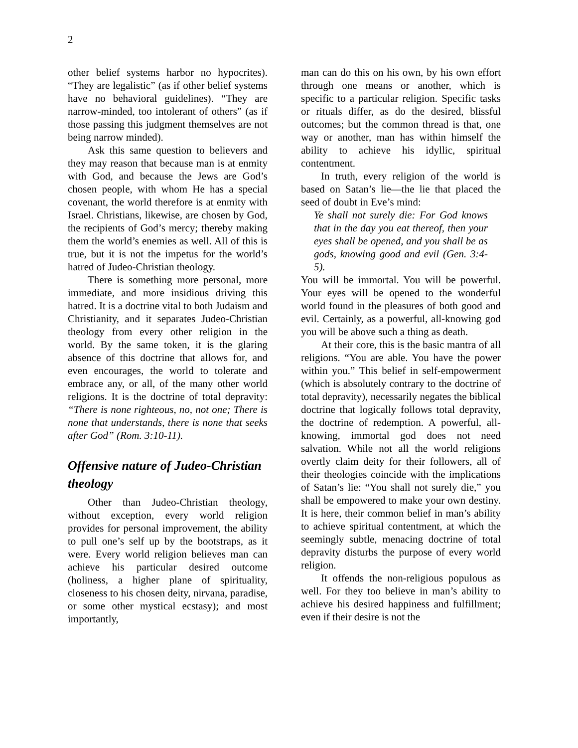2
other belief systems harbor no hypocrites). “They are legalistic” (as if other belief systems have no behavioral guidelines). “They are narrow-minded, too intolerant of others” (as if those passing this judgment themselves are not being narrow minded).
Ask this same question to believers and they may reason that because man is at enmity with God, and because the Jews are God’s chosen people, with whom He has a special covenant, the world therefore is at enmity with Israel. Christians, likewise, are chosen by God, the recipients of God’s mercy; thereby making them the world’s enemies as well. All of this is true, but it is not the impetus for the world’s hatred of Judeo-Christian theology.
There is something more personal, more immediate, and more insidious driving this hatred. It is a doctrine vital to both Judaism and Christianity, and it separates Judeo-Christian theology from every other religion in the world. By the same token, it is the glaring absence of this doctrine that allows for, and even encourages, the world to tolerate and embrace any, or all, of the many other world religions. It is the doctrine of total depravity: “There is none righteous, no, not one; There is none that understands, there is none that seeks after God” (Rom. 3:10-11).
Offensive nature of Judeo-Christian theology
Other than Judeo-Christian theology, without exception, every world religion provides for personal improvement, the ability to pull one’s self up by the bootstraps, as it were. Every world religion believes man can achieve his particular desired outcome (holiness, a higher plane of spirituality, closeness to his chosen deity, nirvana, paradise, or some other mystical ecstasy); and most importantly,
man can do this on his own, by his own effort through one means or another, which is specific to a particular religion. Specific tasks or rituals differ, as do the desired, blissful outcomes; but the common thread is that, one way or another, man has within himself the ability to achieve his idyllic, spiritual contentment.
In truth, every religion of the world is based on Satan’s lie—the lie that placed the seed of doubt in Eve’s mind:
Ye shall not surely die: For God knows that in the day you eat thereof, then your eyes shall be opened, and you shall be as gods, knowing good and evil (Gen. 3:4-5).
You will be immortal. You will be powerful. Your eyes will be opened to the wonderful world found in the pleasures of both good and evil. Certainly, as a powerful, all-knowing god you will be above such a thing as death.
At their core, this is the basic mantra of all religions. “You are able. You have the power within you.” This belief in self-empowerment (which is absolutely contrary to the doctrine of total depravity), necessarily negates the biblical doctrine that logically follows total depravity, the doctrine of redemption. A powerful, all-knowing, immortal god does not need salvation. While not all the world religions overtly claim deity for their followers, all of their theologies coincide with the implications of Satan’s lie: “You shall not surely die,” you shall be empowered to make your own destiny. It is here, their common belief in man’s ability to achieve spiritual contentment, at which the seemingly subtle, menacing doctrine of total depravity disturbs the purpose of every world religion.
It offends the non-religious populous as well. For they too believe in man’s ability to achieve his desired happiness and fulfillment; even if their desire is not the